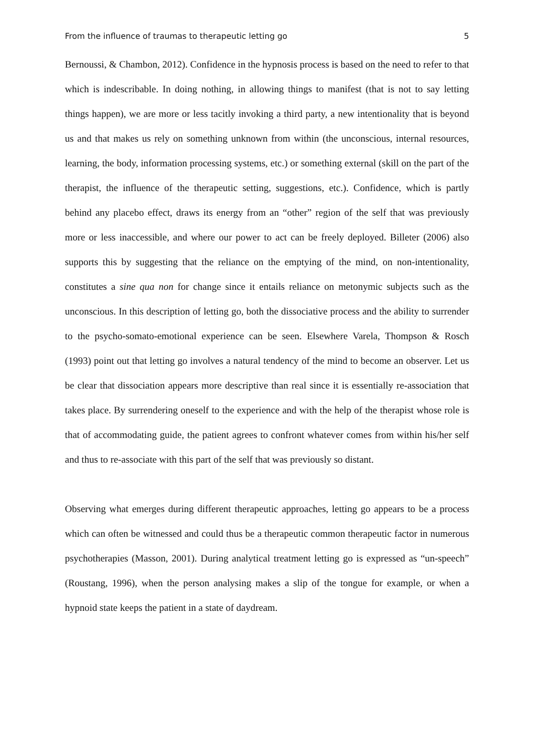From the influence of traumas to therapeutic letting go 5
Bernoussi, & Chambon, 2012). Confidence in the hypnosis process is based on the need to refer to that which is indescribable. In doing nothing, in allowing things to manifest (that is not to say letting things happen), we are more or less tacitly invoking a third party, a new intentionality that is beyond us and that makes us rely on something unknown from within (the unconscious, internal resources, learning, the body, information processing systems, etc.) or something external (skill on the part of the therapist, the influence of the therapeutic setting, suggestions, etc.). Confidence, which is partly behind any placebo effect, draws its energy from an “other” region of the self that was previously more or less inaccessible, and where our power to act can be freely deployed. Billeter (2006) also supports this by suggesting that the reliance on the emptying of the mind, on non-intentionality, constitutes a sine qua non for change since it entails reliance on metonymic subjects such as the unconscious. In this description of letting go, both the dissociative process and the ability to surrender to the psycho-somato-emotional experience can be seen. Elsewhere Varela, Thompson & Rosch (1993) point out that letting go involves a natural tendency of the mind to become an observer. Let us be clear that dissociation appears more descriptive than real since it is essentially re-association that takes place. By surrendering oneself to the experience and with the help of the therapist whose role is that of accommodating guide, the patient agrees to confront whatever comes from within his/her self and thus to re-associate with this part of the self that was previously so distant.
Observing what emerges during different therapeutic approaches, letting go appears to be a process which can often be witnessed and could thus be a therapeutic common therapeutic factor in numerous psychotherapies (Masson, 2001). During analytical treatment letting go is expressed as “un-speech” (Roustang, 1996), when the person analysing makes a slip of the tongue for example, or when a hypnoid state keeps the patient in a state of daydream.